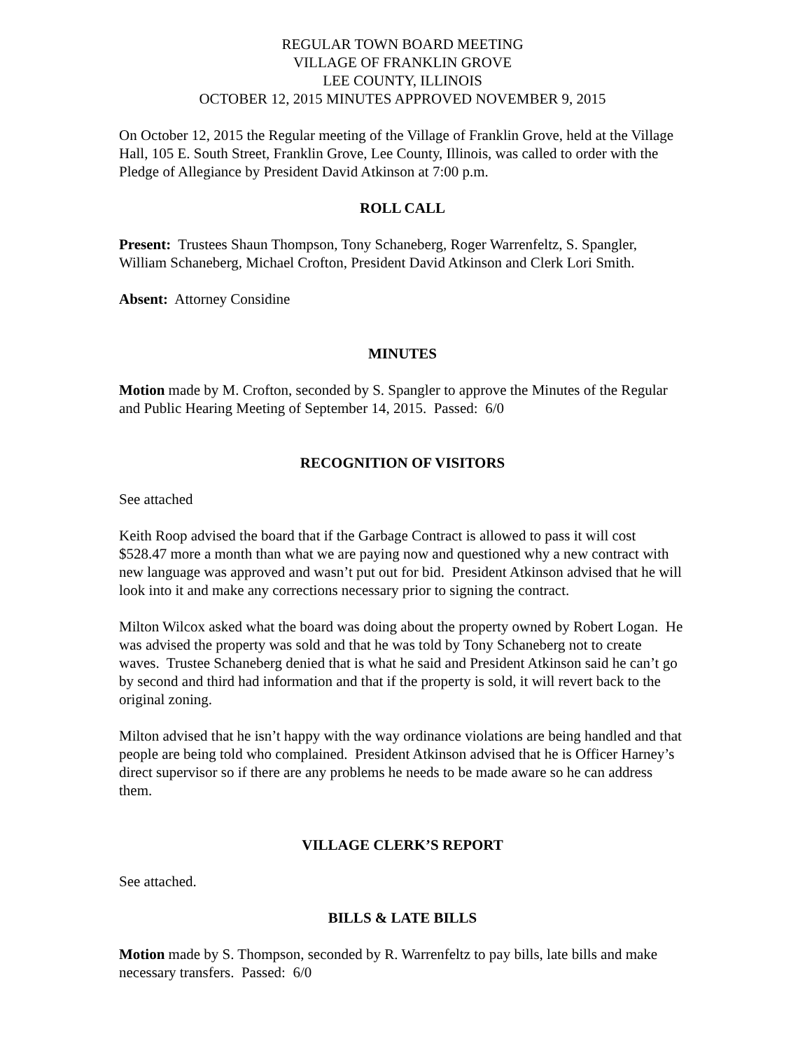REGULAR TOWN BOARD MEETING
VILLAGE OF FRANKLIN GROVE
LEE COUNTY, ILLINOIS
OCTOBER 12, 2015 MINUTES APPROVED NOVEMBER 9, 2015
On October 12, 2015 the Regular meeting of the Village of Franklin Grove, held at the Village Hall, 105 E. South Street, Franklin Grove, Lee County, Illinois, was called to order with the Pledge of Allegiance by President David Atkinson at 7:00 p.m.
ROLL CALL
Present: Trustees Shaun Thompson, Tony Schaneberg, Roger Warrenfeltz, S. Spangler, William Schaneberg, Michael Crofton, President David Atkinson and Clerk Lori Smith.
Absent: Attorney Considine
MINUTES
Motion made by M. Crofton, seconded by S. Spangler to approve the Minutes of the Regular and Public Hearing Meeting of September 14, 2015. Passed: 6/0
RECOGNITION OF VISITORS
See attached
Keith Roop advised the board that if the Garbage Contract is allowed to pass it will cost $528.47 more a month than what we are paying now and questioned why a new contract with new language was approved and wasn’t put out for bid. President Atkinson advised that he will look into it and make any corrections necessary prior to signing the contract.
Milton Wilcox asked what the board was doing about the property owned by Robert Logan. He was advised the property was sold and that he was told by Tony Schaneberg not to create waves. Trustee Schaneberg denied that is what he said and President Atkinson said he can’t go by second and third had information and that if the property is sold, it will revert back to the original zoning.
Milton advised that he isn’t happy with the way ordinance violations are being handled and that people are being told who complained. President Atkinson advised that he is Officer Harney’s direct supervisor so if there are any problems he needs to be made aware so he can address them.
VILLAGE CLERK’S REPORT
See attached.
BILLS & LATE BILLS
Motion made by S. Thompson, seconded by R. Warrenfeltz to pay bills, late bills and make necessary transfers. Passed: 6/0